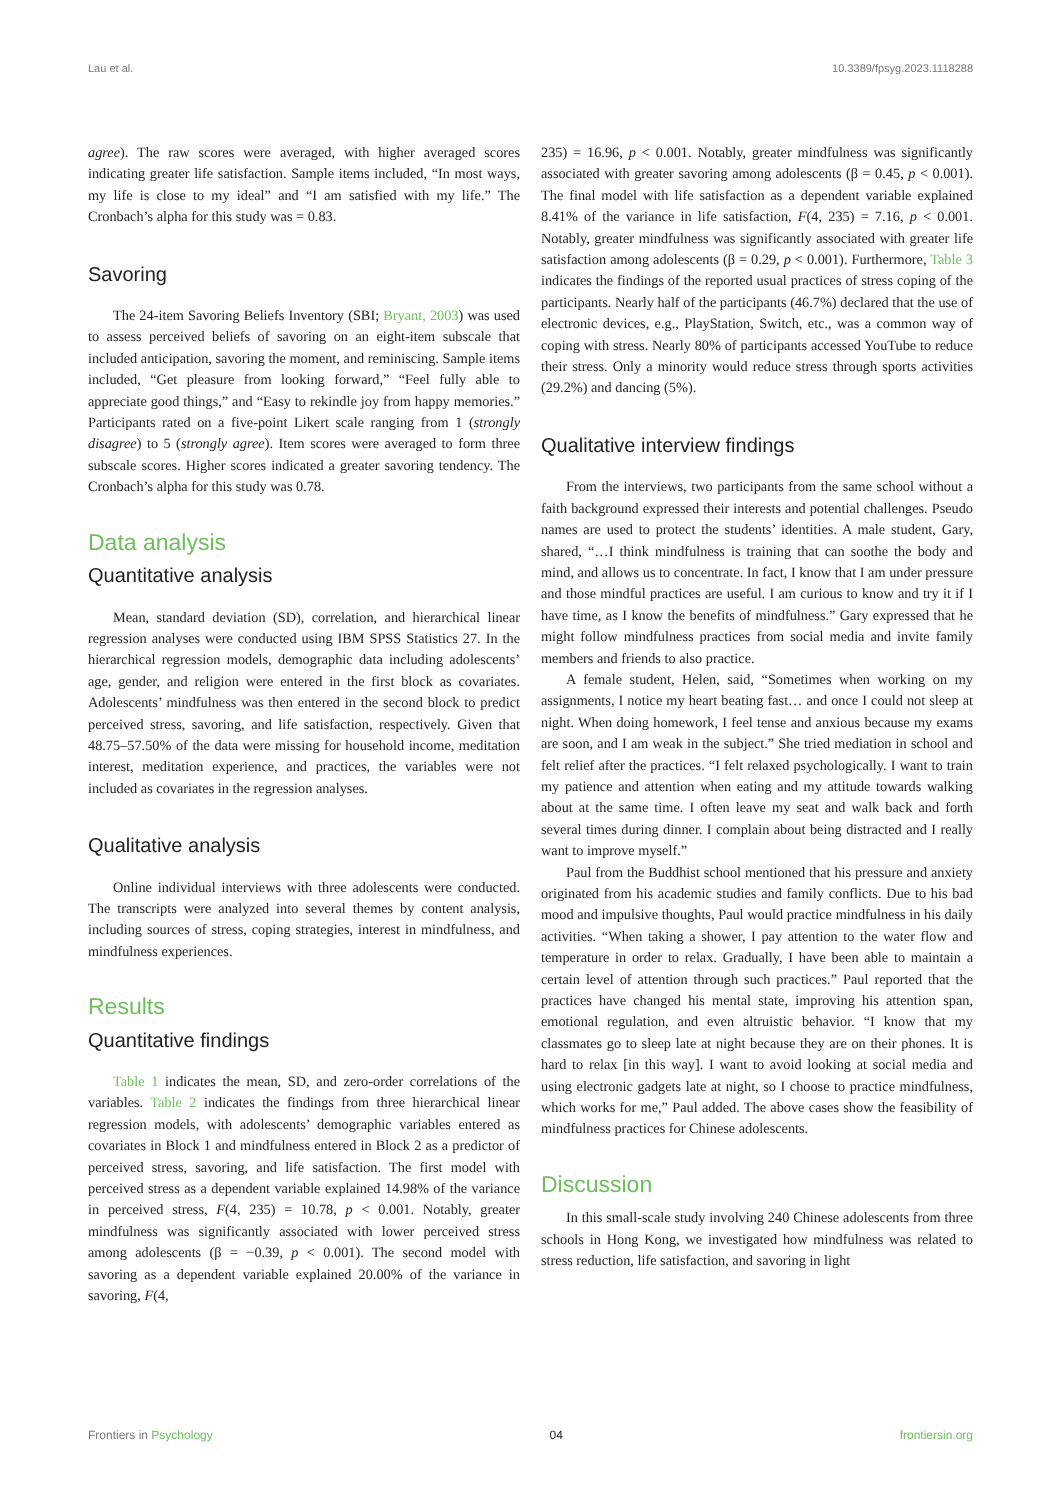Lau et al. 10.3389/fpsyg.2023.1118288
agree). The raw scores were averaged, with higher averaged scores indicating greater life satisfaction. Sample items included, “In most ways, my life is close to my ideal” and “I am satisfied with my life.” The Cronbach’s alpha for this study was = 0.83.
Savoring
The 24-item Savoring Beliefs Inventory (SBI; Bryant, 2003) was used to assess perceived beliefs of savoring on an eight-item subscale that included anticipation, savoring the moment, and reminiscing. Sample items included, “Get pleasure from looking forward,” “Feel fully able to appreciate good things,” and “Easy to rekindle joy from happy memories.” Participants rated on a five-point Likert scale ranging from 1 (strongly disagree) to 5 (strongly agree). Item scores were averaged to form three subscale scores. Higher scores indicated a greater savoring tendency. The Cronbach’s alpha for this study was 0.78.
Data analysis
Quantitative analysis
Mean, standard deviation (SD), correlation, and hierarchical linear regression analyses were conducted using IBM SPSS Statistics 27. In the hierarchical regression models, demographic data including adolescents’ age, gender, and religion were entered in the first block as covariates. Adolescents’ mindfulness was then entered in the second block to predict perceived stress, savoring, and life satisfaction, respectively. Given that 48.75–57.50% of the data were missing for household income, meditation interest, meditation experience, and practices, the variables were not included as covariates in the regression analyses.
Qualitative analysis
Online individual interviews with three adolescents were conducted. The transcripts were analyzed into several themes by content analysis, including sources of stress, coping strategies, interest in mindfulness, and mindfulness experiences.
Results
Quantitative findings
Table 1 indicates the mean, SD, and zero-order correlations of the variables. Table 2 indicates the findings from three hierarchical linear regression models, with adolescents’ demographic variables entered as covariates in Block 1 and mindfulness entered in Block 2 as a predictor of perceived stress, savoring, and life satisfaction. The first model with perceived stress as a dependent variable explained 14.98% of the variance in perceived stress, F(4, 235) = 10.78, p < 0.001. Notably, greater mindfulness was significantly associated with lower perceived stress among adolescents (β = −0.39, p < 0.001). The second model with savoring as a dependent variable explained 20.00% of the variance in savoring, F(4,
235) = 16.96, p < 0.001. Notably, greater mindfulness was significantly associated with greater savoring among adolescents (β = 0.45, p < 0.001). The final model with life satisfaction as a dependent variable explained 8.41% of the variance in life satisfaction, F(4, 235) = 7.16, p < 0.001. Notably, greater mindfulness was significantly associated with greater life satisfaction among adolescents (β = 0.29, p < 0.001). Furthermore, Table 3 indicates the findings of the reported usual practices of stress coping of the participants. Nearly half of the participants (46.7%) declared that the use of electronic devices, e.g., PlayStation, Switch, etc., was a common way of coping with stress. Nearly 80% of participants accessed YouTube to reduce their stress. Only a minority would reduce stress through sports activities (29.2%) and dancing (5%).
Qualitative interview findings
From the interviews, two participants from the same school without a faith background expressed their interests and potential challenges. Pseudo names are used to protect the students’ identities. A male student, Gary, shared, “…I think mindfulness is training that can soothe the body and mind, and allows us to concentrate. In fact, I know that I am under pressure and those mindful practices are useful. I am curious to know and try it if I have time, as I know the benefits of mindfulness.” Gary expressed that he might follow mindfulness practices from social media and invite family members and friends to also practice.
A female student, Helen, said, “Sometimes when working on my assignments, I notice my heart beating fast… and once I could not sleep at night. When doing homework, I feel tense and anxious because my exams are soon, and I am weak in the subject.” She tried mediation in school and felt relief after the practices. “I felt relaxed psychologically. I want to train my patience and attention when eating and my attitude towards walking about at the same time. I often leave my seat and walk back and forth several times during dinner. I complain about being distracted and I really want to improve myself.”
Paul from the Buddhist school mentioned that his pressure and anxiety originated from his academic studies and family conflicts. Due to his bad mood and impulsive thoughts, Paul would practice mindfulness in his daily activities. “When taking a shower, I pay attention to the water flow and temperature in order to relax. Gradually, I have been able to maintain a certain level of attention through such practices.” Paul reported that the practices have changed his mental state, improving his attention span, emotional regulation, and even altruistic behavior. “I know that my classmates go to sleep late at night because they are on their phones. It is hard to relax [in this way]. I want to avoid looking at social media and using electronic gadgets late at night, so I choose to practice mindfulness, which works for me,” Paul added. The above cases show the feasibility of mindfulness practices for Chinese adolescents.
Discussion
In this small-scale study involving 240 Chinese adolescents from three schools in Hong Kong, we investigated how mindfulness was related to stress reduction, life satisfaction, and savoring in light
Frontiers in Psychology 04 frontiersin.org